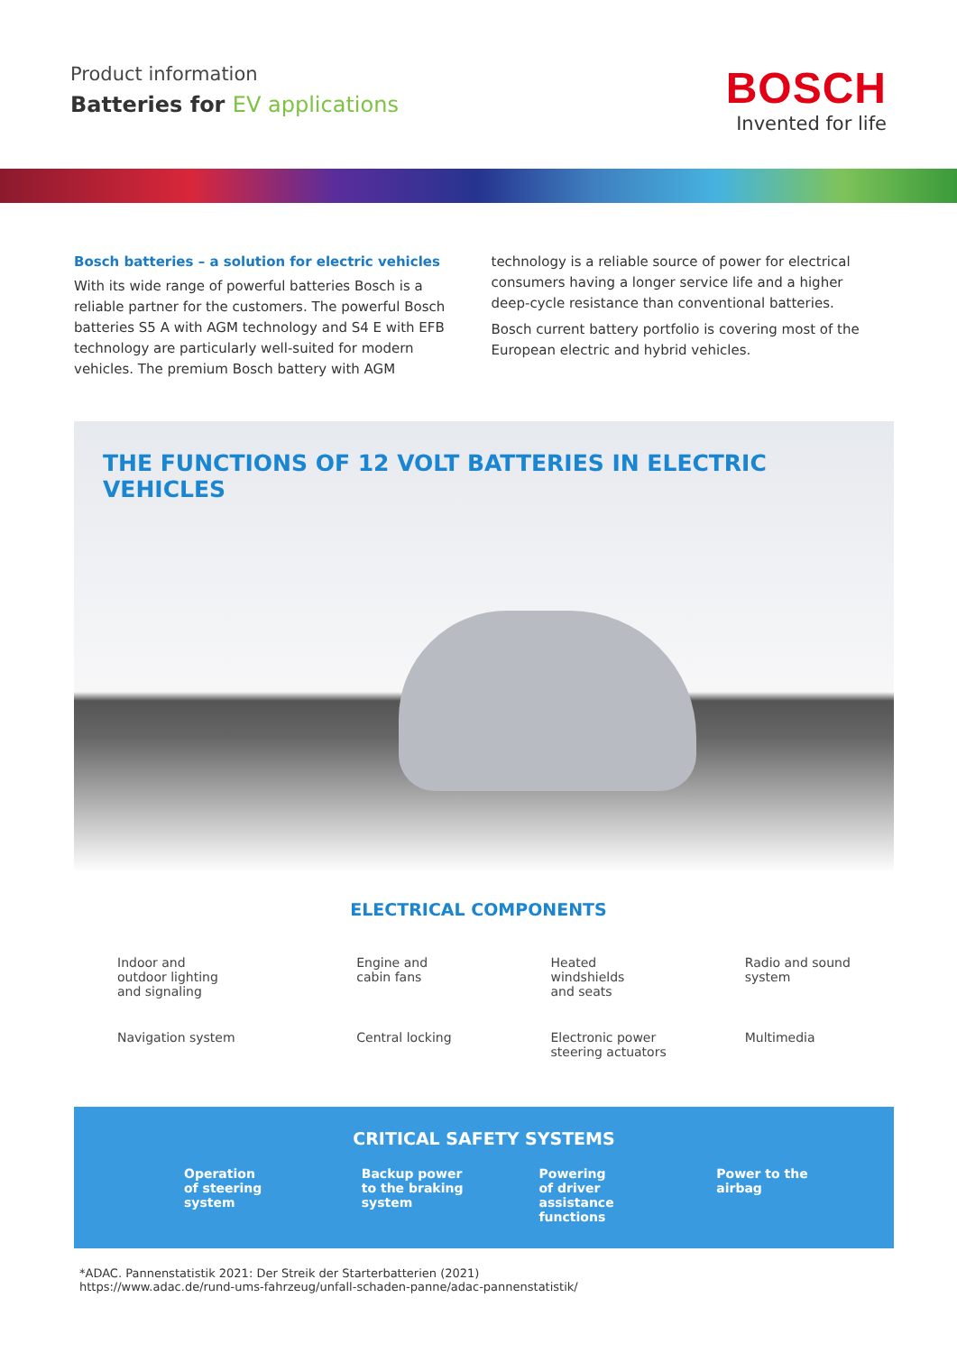Product information
Batteries for EV applications
BOSCH
Invented for life
Bosch batteries – a solution for electric vehicles
With its wide range of powerful batteries Bosch is a reliable partner for the customers. The powerful Bosch batteries S5 A with AGM technology and S4 E with EFB technology are particularly well-suited for modern vehicles. The premium Bosch battery with AGM
technology is a reliable source of power for electrical consumers having a longer service life and a higher deep-cycle resistance than conventional batteries.
Bosch current battery portfolio is covering most of the European electric and hybrid vehicles.
THE FUNCTIONS OF 12 VOLT BATTERIES IN ELECTRIC VEHICLES
ELECTRICAL COMPONENTS
Indoor and
outdoor lighting
and signaling
Engine and
cabin fans
Heated
windshields
and seats
Radio and sound
system
Navigation system
Central locking
Electronic power
steering actuators
Multimedia
CRITICAL SAFETY SYSTEMS
Operation
of steering
system
Backup power
to the braking
system
Powering
of driver
assistance
functions
Power to the
airbag
*ADAC. Pannenstatistik 2021: Der Streik der Starterbatterien (2021)
https://www.adac.de/rund-ums-fahrzeug/unfall-schaden-panne/adac-pannenstatistik/